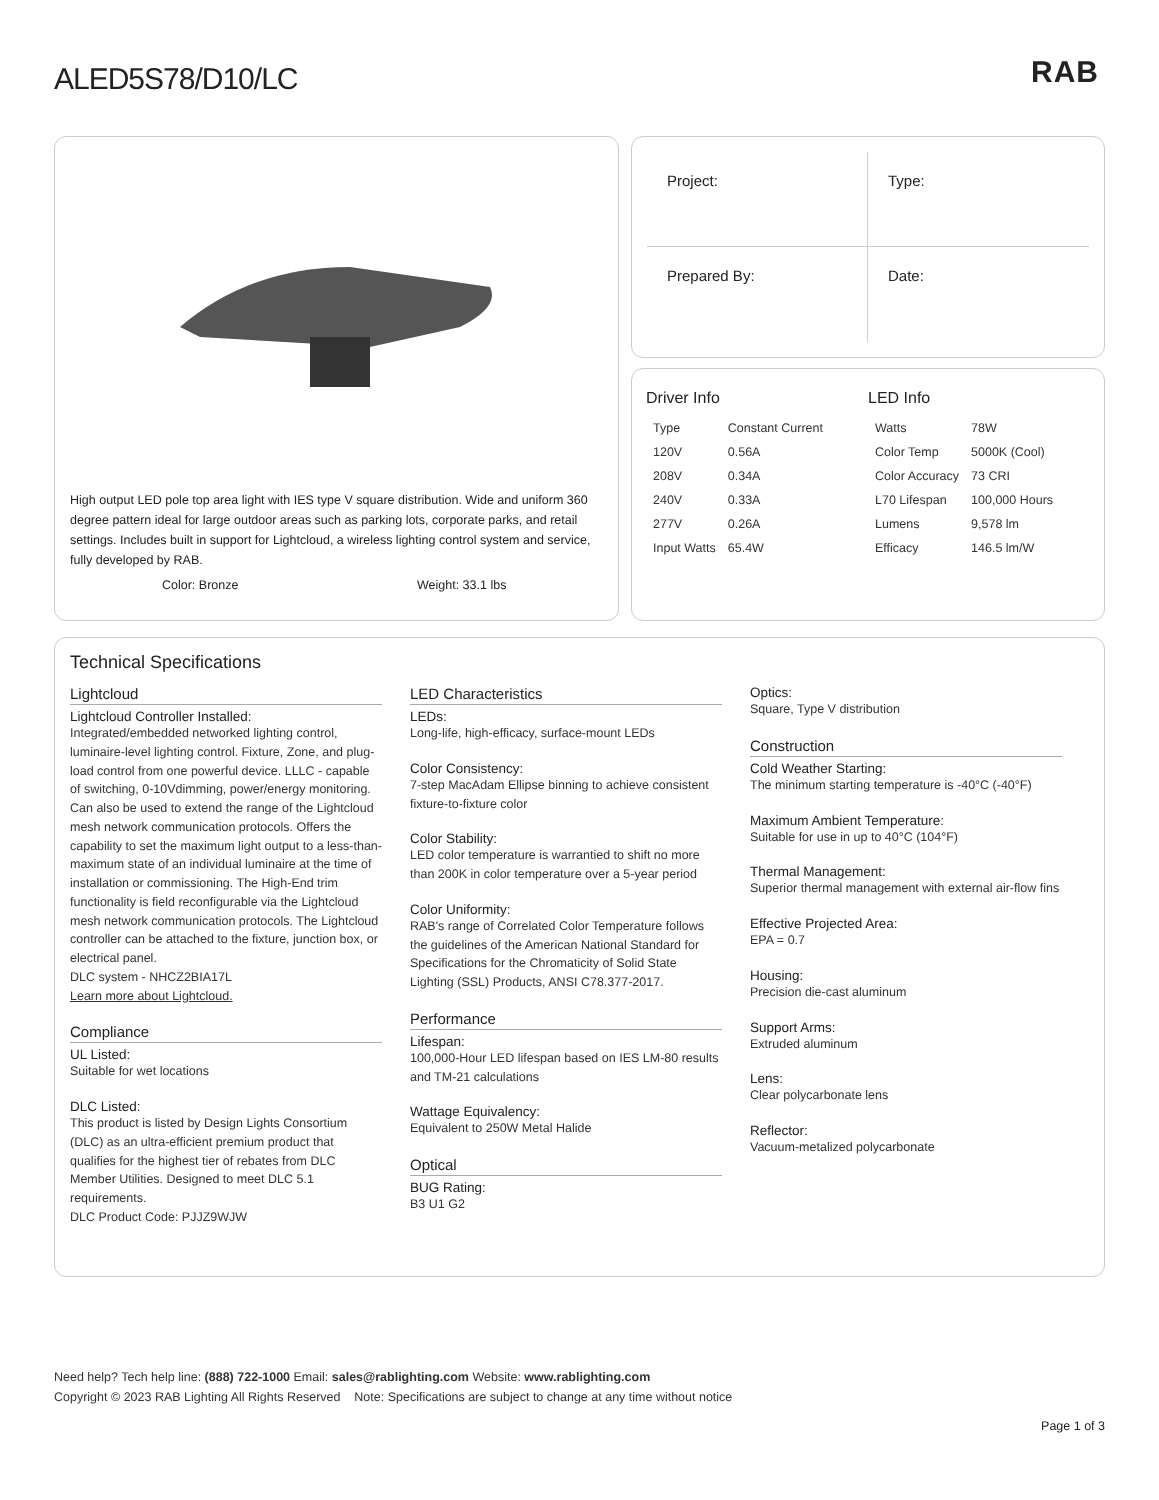RAB
ALED5S78/D10/LC
High output LED pole top area light with IES type V square distribution. Wide and uniform 360 degree pattern ideal for large outdoor areas such as parking lots, corporate parks, and retail settings. Includes built in support for Lightcloud, a wireless lighting control system and service, fully developed by RAB.
Color: Bronze Weight: 33.1 lbs
Project:
Type:
Prepared By:
Date:
Driver Info
| Type | Constant Current |
| 120V | 0.56A |
| 208V | 0.34A |
| 240V | 0.33A |
| 277V | 0.26A |
| Input Watts | 65.4W |
LED Info
| Watts | 78W |
| Color Temp | 5000K (Cool) |
| Color Accuracy | 73 CRI |
| L70 Lifespan | 100,000 Hours |
| Lumens | 9,578 lm |
| Efficacy | 146.5 lm/W |
Technical Specifications
Lightcloud
Lightcloud Controller Installed:
Integrated/embedded networked lighting control, luminaire-level lighting control. Fixture, Zone, and plug-load control from one powerful device. LLLC - capable of switching, 0-10Vdimming, power/energy monitoring. Can also be used to extend the range of the Lightcloud mesh network communication protocols. Offers the capability to set the maximum light output to a less-than-maximum state of an individual luminaire at the time of installation or commissioning. The High-End trim functionality is field reconfigurable via the Lightcloud mesh network communication protocols. The Lightcloud controller can be attached to the fixture, junction box, or electrical panel.
DLC system - NHCZ2BIA17L
Learn more about Lightcloud.
Compliance
UL Listed:
Suitable for wet locations
DLC Listed:
This product is listed by Design Lights Consortium (DLC) as an ultra-efficient premium product that qualifies for the highest tier of rebates from DLC Member Utilities. Designed to meet DLC 5.1 requirements.
DLC Product Code: PJJZ9WJW
LED Characteristics
LEDs:
Long-life, high-efficacy, surface-mount LEDs
Color Consistency:
7-step MacAdam Ellipse binning to achieve consistent fixture-to-fixture color
Color Stability:
LED color temperature is warrantied to shift no more than 200K in color temperature over a 5-year period
Color Uniformity:
RAB's range of Correlated Color Temperature follows the guidelines of the American National Standard for Specifications for the Chromaticity of Solid State Lighting (SSL) Products, ANSI C78.377-2017.
Performance
Lifespan:
100,000-Hour LED lifespan based on IES LM-80 results and TM-21 calculations
Wattage Equivalency:
Equivalent to 250W Metal Halide
Optical
BUG Rating:
B3 U1 G2
Optics:
Square, Type V distribution
Construction
Cold Weather Starting:
The minimum starting temperature is -40°C (-40°F)
Maximum Ambient Temperature:
Suitable for use in up to 40°C (104°F)
Thermal Management:
Superior thermal management with external air-flow fins
Effective Projected Area:
EPA = 0.7
Housing:
Precision die-cast aluminum
Support Arms:
Extruded aluminum
Lens:
Clear polycarbonate lens
Reflector:
Vacuum-metalized polycarbonate
Need help? Tech help line: (888) 722-1000 Email: sales@rablighting.com Website: www.rablighting.com
Copyright © 2023 RAB Lighting All Rights Reserved Note: Specifications are subject to change at any time without notice
Page 1 of 3